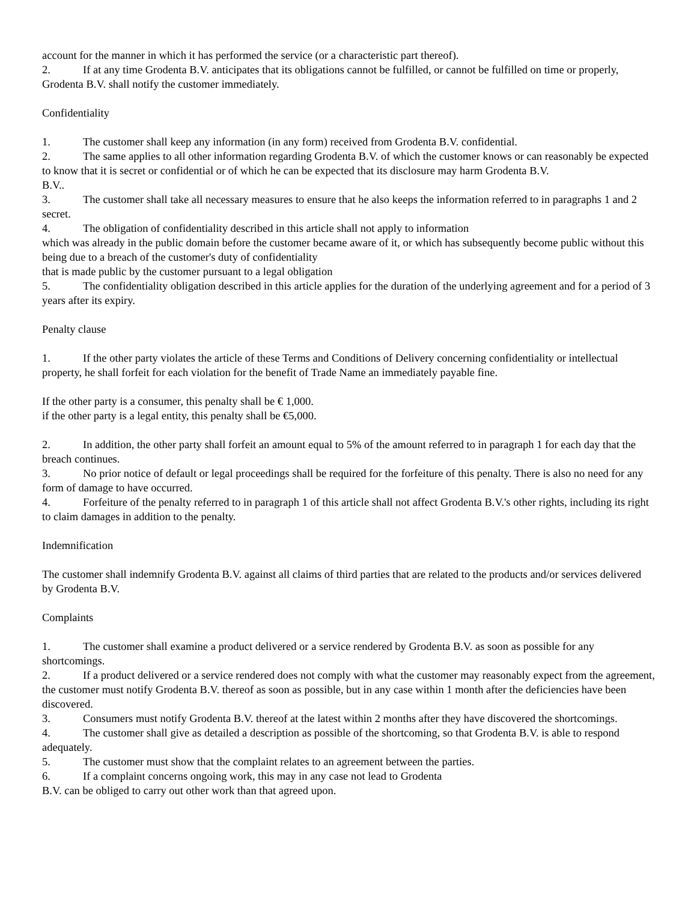account for the manner in which it has performed the service (or a characteristic part thereof).
2. If at any time Grodenta B.V. anticipates that its obligations cannot be fulfilled, or cannot be fulfilled on time or properly, Grodenta B.V. shall notify the customer immediately.
Confidentiality
1. The customer shall keep any information (in any form) received from Grodenta B.V. confidential.
2. The same applies to all other information regarding Grodenta B.V. of which the customer knows or can reasonably be expected to know that it is secret or confidential or of which he can be expected that its disclosure may harm Grodenta B.V.
B.V..
3. The customer shall take all necessary measures to ensure that he also keeps the information referred to in paragraphs 1 and 2 secret.
4. The obligation of confidentiality described in this article shall not apply to information
which was already in the public domain before the customer became aware of it, or which has subsequently become public without this being due to a breach of the customer's duty of confidentiality
that is made public by the customer pursuant to a legal obligation
5. The confidentiality obligation described in this article applies for the duration of the underlying agreement and for a period of 3 years after its expiry.
Penalty clause
1. If the other party violates the article of these Terms and Conditions of Delivery concerning confidentiality or intellectual property, he shall forfeit for each violation for the benefit of Trade Name an immediately payable fine.
If the other party is a consumer, this penalty shall be € 1,000.
if the other party is a legal entity, this penalty shall be €5,000.
2. In addition, the other party shall forfeit an amount equal to 5% of the amount referred to in paragraph 1 for each day that the breach continues.
3. No prior notice of default or legal proceedings shall be required for the forfeiture of this penalty. There is also no need for any form of damage to have occurred.
4. Forfeiture of the penalty referred to in paragraph 1 of this article shall not affect Grodenta B.V.'s other rights, including its right to claim damages in addition to the penalty.
Indemnification
The customer shall indemnify Grodenta B.V. against all claims of third parties that are related to the products and/or services delivered by Grodenta B.V.
Complaints
1. The customer shall examine a product delivered or a service rendered by Grodenta B.V. as soon as possible for any shortcomings.
2. If a product delivered or a service rendered does not comply with what the customer may reasonably expect from the agreement, the customer must notify Grodenta B.V. thereof as soon as possible, but in any case within 1 month after the deficiencies have been discovered.
3. Consumers must notify Grodenta B.V. thereof at the latest within 2 months after they have discovered the shortcomings.
4. The customer shall give as detailed a description as possible of the shortcoming, so that Grodenta B.V. is able to respond adequately.
5. The customer must show that the complaint relates to an agreement between the parties.
6. If a complaint concerns ongoing work, this may in any case not lead to Grodenta
B.V. can be obliged to carry out other work than that agreed upon.